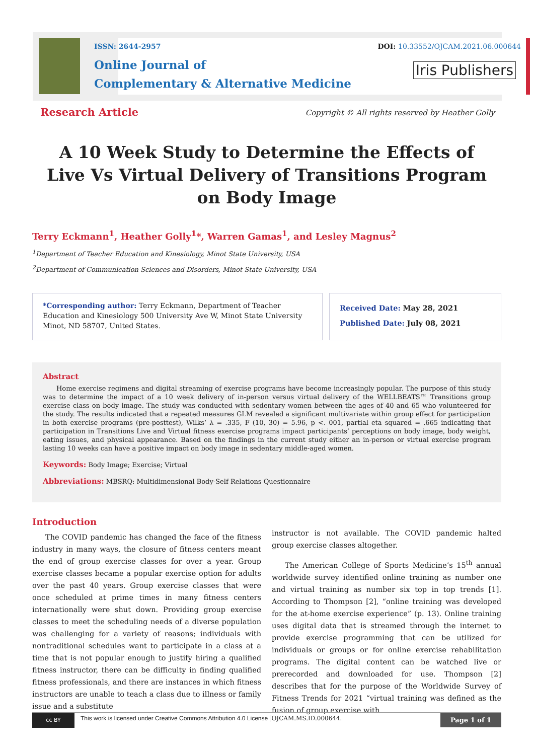ISSN: 2644-2957
Online Journal of
Complementary & Alternative Medicine
DOI: 10.33552/OJCAM.2021.06.000644
Iris Publishers
Research Article
Copyright © All rights reserved by Heather Golly
A 10 Week Study to Determine the Effects of Live Vs Virtual Delivery of Transitions Program on Body Image
Terry Eckmann<sup>1</sup>, Heather Golly<sup>1</sup>*, Warren Gamas<sup>1</sup>, and Lesley Magnus<sup>2</sup>
<sup>1</sup> Department of Teacher Education and Kinesiology, Minot State University, USA
<sup>2</sup> Department of Communication Sciences and Disorders, Minot State University, USA
*Corresponding author: Terry Eckmann, Department of Teacher Education and Kinesiology 500 University Ave W, Minot State University Minot, ND 58707, United States.
Received Date: May 28, 2021
Published Date: July 08, 2021
Abstract
Home exercise regimens and digital streaming of exercise programs have become increasingly popular. The purpose of this study was to determine the impact of a 10 week delivery of in-person versus virtual delivery of the WELLBEATS™ Transitions group exercise class on body image. The study was conducted with sedentary women between the ages of 40 and 65 who volunteered for the study. The results indicated that a repeated measures GLM revealed a significant multivariate within group effect for participation in both exercise programs (pre-posttest), Wilks’ λ = .335, F (10, 30) = 5.96, p <. 001, partial eta squared = .665 indicating that participation in Transitions Live and Virtual fitness exercise programs impact participants’ perceptions on body image, body weight, eating issues, and physical appearance. Based on the findings in the current study either an in-person or virtual exercise program lasting 10 weeks can have a positive impact on body image in sedentary middle-aged women.
Keywords: Body Image; Exercise; Virtual
Abbreviations: MBSRQ: Multidimensional Body-Self Relations Questionnaire
Introduction
The COVID pandemic has changed the face of the fitness industry in many ways, the closure of fitness centers meant the end of group exercise classes for over a year. Group exercise classes became a popular exercise option for adults over the past 40 years. Group exercise classes that were once scheduled at prime times in many fitness centers internationally were shut down. Providing group exercise classes to meet the scheduling needs of a diverse population was challenging for a variety of reasons; individuals with nontraditional schedules want to participate in a class at a time that is not popular enough to justify hiring a qualified fitness instructor, there can be difficulty in finding qualified fitness professionals, and there are instances in which fitness instructors are unable to teach a class due to illness or family issue and a substitute
instructor is not available. The COVID pandemic halted group exercise classes altogether.
The American College of Sports Medicine’s 15<sup>th</sup> annual worldwide survey identified online training as number one and virtual training as number six top in top trends [1]. According to Thompson [2], “online training was developed for the at-home exercise experience” (p. 13). Online training uses digital data that is streamed through the internet to provide exercise programming that can be utilized for individuals or groups or for online exercise rehabilitation programs. The digital content can be watched live or prerecorded and downloaded for use. Thompson [2] describes that for the purpose of the Worldwide Survey of Fitness Trends for 2021 “virtual training was defined as the fusion of group exercise with
cc BY
This work is licensed under Creative Commons Attribution 4.0 License OJCAM.MS.ID.000644.
Page 1 of 1